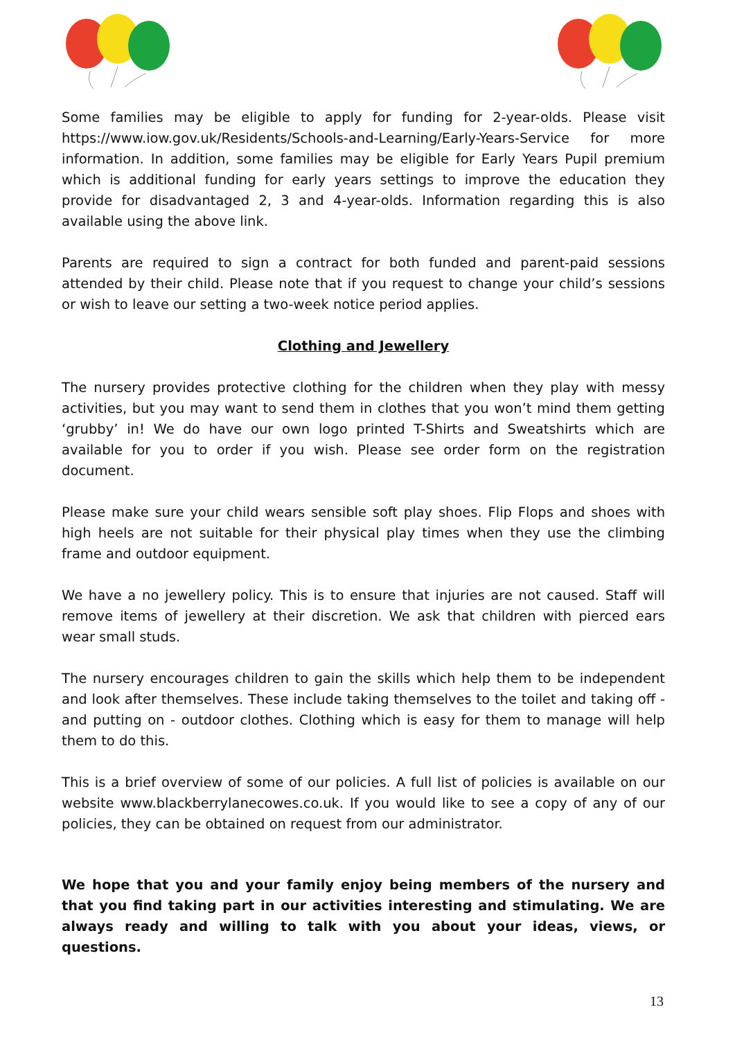Some families may be eligible to apply for funding for 2-year-olds. Please visit https://www.iow.gov.uk/Residents/Schools-and-Learning/Early-Years-Service for more information. In addition, some families may be eligible for Early Years Pupil premium which is additional funding for early years settings to improve the education they provide for disadvantaged 2, 3 and 4-year-olds. Information regarding this is also available using the above link.
Parents are required to sign a contract for both funded and parent-paid sessions attended by their child. Please note that if you request to change your child’s sessions or wish to leave our setting a two-week notice period applies.
Clothing and Jewellery
The nursery provides protective clothing for the children when they play with messy activities, but you may want to send them in clothes that you won’t mind them getting ‘grubby’ in! We do have our own logo printed T-Shirts and Sweatshirts which are available for you to order if you wish. Please see order form on the registration document.
Please make sure your child wears sensible soft play shoes. Flip Flops and shoes with high heels are not suitable for their physical play times when they use the climbing frame and outdoor equipment.
We have a no jewellery policy. This is to ensure that injuries are not caused. Staff will remove items of jewellery at their discretion. We ask that children with pierced ears wear small studs.
The nursery encourages children to gain the skills which help them to be independent and look after themselves. These include taking themselves to the toilet and taking off - and putting on - outdoor clothes. Clothing which is easy for them to manage will help them to do this.
This is a brief overview of some of our policies. A full list of policies is available on our website www.blackberrylanecowes.co.uk. If you would like to see a copy of any of our policies, they can be obtained on request from our administrator.
We hope that you and your family enjoy being members of the nursery and that you find taking part in our activities interesting and stimulating. We are always ready and willing to talk with you about your ideas, views, or questions.
13